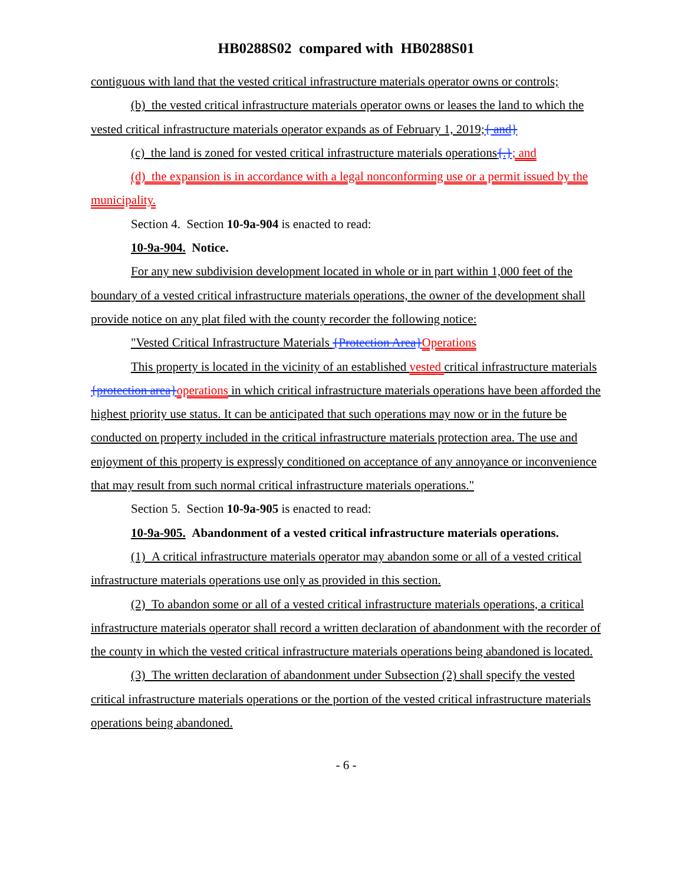HB0288S02 compared with HB0288S01
contiguous with land that the vested critical infrastructure materials operator owns or controls;
(b) the vested critical infrastructure materials operator owns or leases the land to which the vested critical infrastructure materials operator expands as of February 1, 2019;{ and}
(c) the land is zoned for vested critical infrastructure materials operations{.}; and
(d) the expansion is in accordance with a legal nonconforming use or a permit issued by the municipality.
Section 4. Section 10-9a-904 is enacted to read:
10-9a-904. Notice.
For any new subdivision development located in whole or in part within 1,000 feet of the boundary of a vested critical infrastructure materials operations, the owner of the development shall provide notice on any plat filed with the county recorder the following notice:
"Vested Critical Infrastructure Materials {Protection Area}Operations
This property is located in the vicinity of an established vested critical infrastructure materials {protection area}operations in which critical infrastructure materials operations have been afforded the highest priority use status. It can be anticipated that such operations may now or in the future be conducted on property included in the critical infrastructure materials protection area. The use and enjoyment of this property is expressly conditioned on acceptance of any annoyance or inconvenience that may result from such normal critical infrastructure materials operations."
Section 5. Section 10-9a-905 is enacted to read:
10-9a-905. Abandonment of a vested critical infrastructure materials operations.
(1) A critical infrastructure materials operator may abandon some or all of a vested critical infrastructure materials operations use only as provided in this section.
(2) To abandon some or all of a vested critical infrastructure materials operations, a critical infrastructure materials operator shall record a written declaration of abandonment with the recorder of the county in which the vested critical infrastructure materials operations being abandoned is located.
(3) The written declaration of abandonment under Subsection (2) shall specify the vested critical infrastructure materials operations or the portion of the vested critical infrastructure materials operations being abandoned.
- 6 -